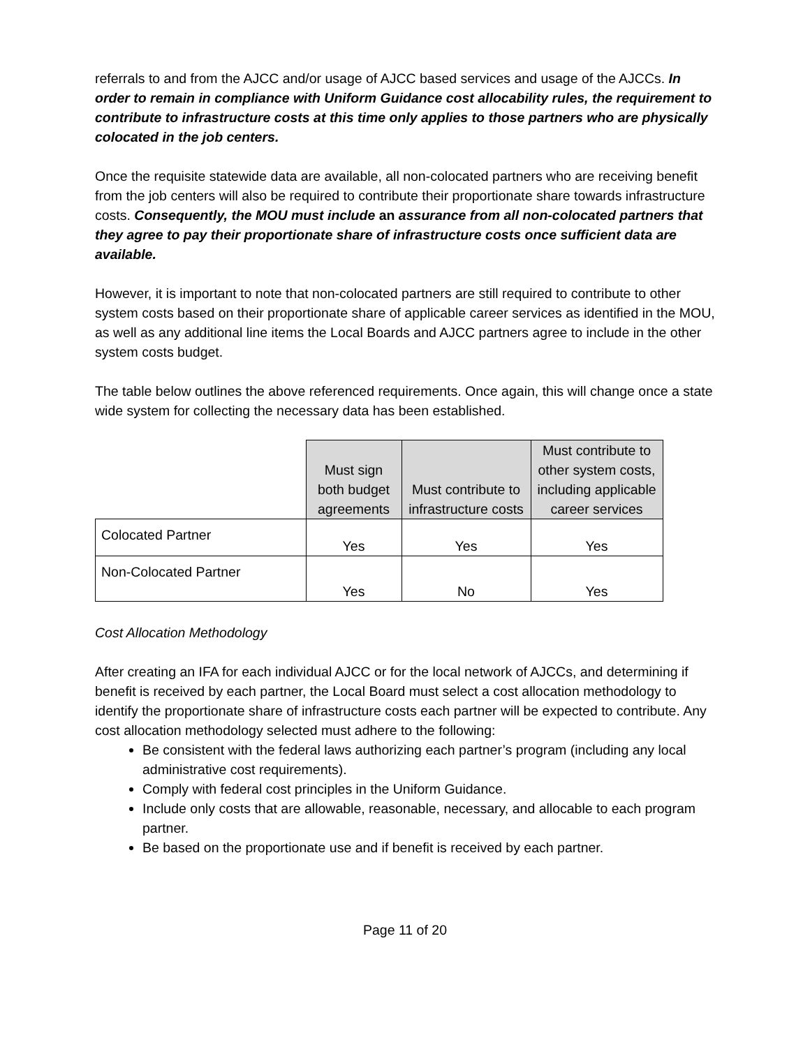referrals to and from the AJCC and/or usage of AJCC based services and usage of the AJCCs. In order to remain in compliance with Uniform Guidance cost allocability rules, the requirement to contribute to infrastructure costs at this time only applies to those partners who are physically colocated in the job centers.
Once the requisite statewide data are available, all non-colocated partners who are receiving benefit from the job centers will also be required to contribute their proportionate share towards infrastructure costs. Consequently, the MOU must include an assurance from all non-colocated partners that they agree to pay their proportionate share of infrastructure costs once sufficient data are available.
However, it is important to note that non-colocated partners are still required to contribute to other system costs based on their proportionate share of applicable career services as identified in the MOU, as well as any additional line items the Local Boards and AJCC partners agree to include in the other system costs budget.
The table below outlines the above referenced requirements. Once again, this will change once a state wide system for collecting the necessary data has been established.
| | Must sign both budget agreements | Must contribute to infrastructure costs | Must contribute to other system costs, including applicable career services |
| Colocated Partner | Yes | Yes | Yes |
| Non-Colocated Partner | Yes | No | Yes |
Cost Allocation Methodology
After creating an IFA for each individual AJCC or for the local network of AJCCs, and determining if benefit is received by each partner, the Local Board must select a cost allocation methodology to identify the proportionate share of infrastructure costs each partner will be expected to contribute. Any cost allocation methodology selected must adhere to the following:
Be consistent with the federal laws authorizing each partner’s program (including any local administrative cost requirements).
Comply with federal cost principles in the Uniform Guidance.
Include only costs that are allowable, reasonable, necessary, and allocable to each program partner.
Be based on the proportionate use and if benefit is received by each partner.
Page 11 of 20